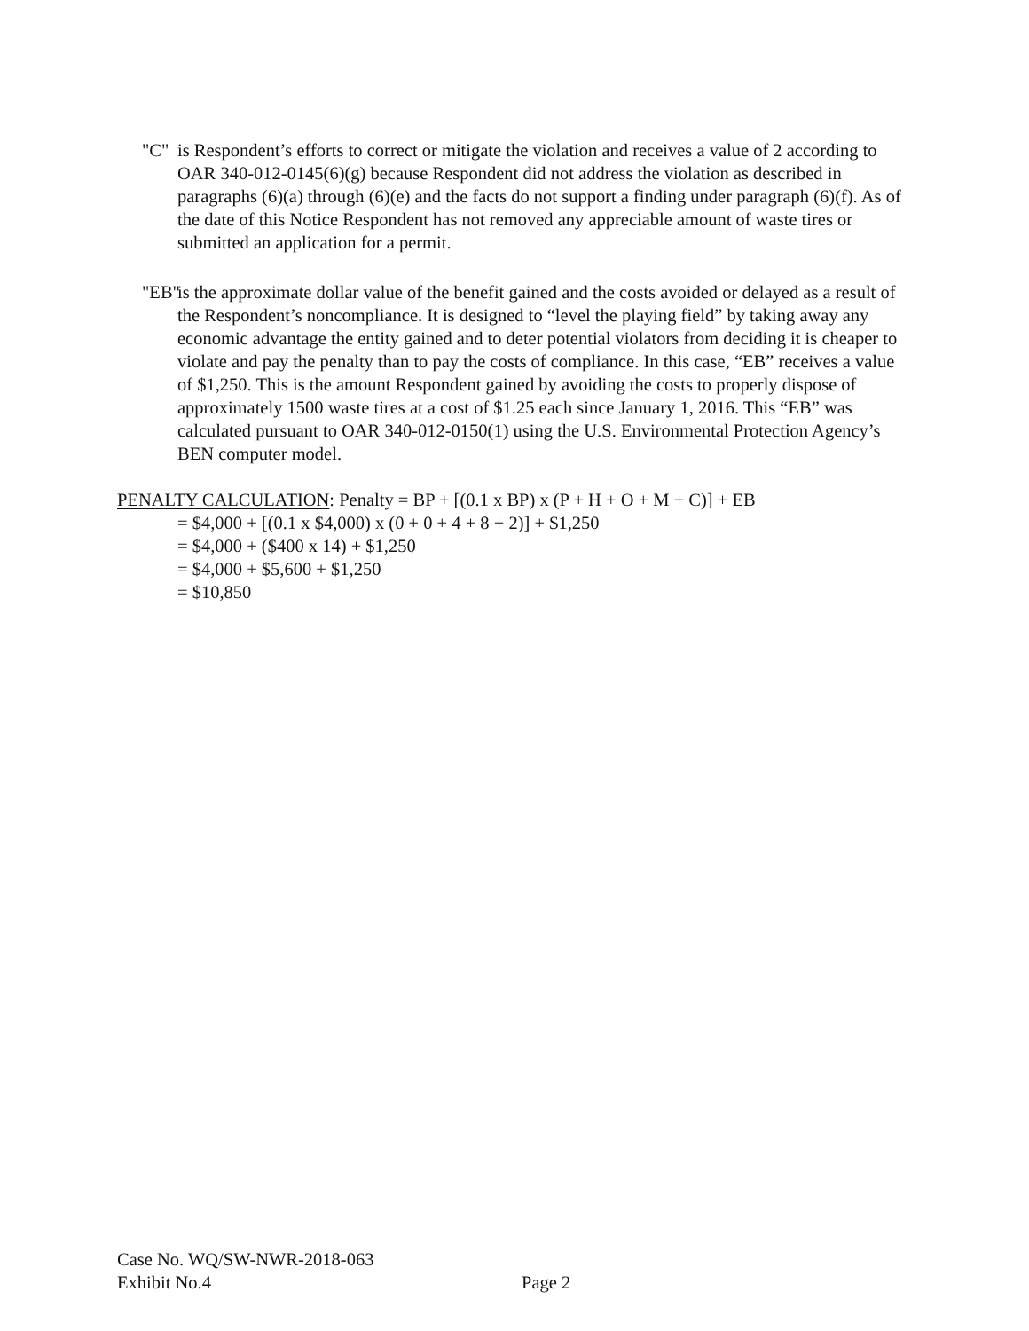"C" is Respondent’s efforts to correct or mitigate the violation and receives a value of 2 according to OAR 340-012-0145(6)(g) because Respondent did not address the violation as described in paragraphs (6)(a) through (6)(e) and the facts do not support a finding under paragraph (6)(f). As of the date of this Notice Respondent has not removed any appreciable amount of waste tires or submitted an application for a permit.
"EB"
is the approximate dollar value of the benefit gained and the costs avoided or delayed as a result of the Respondent’s noncompliance. It is designed to “level the playing field” by taking away any economic advantage the entity gained and to deter potential violators from deciding it is cheaper to violate and pay the penalty than to pay the costs of compliance. In this case, “EB” receives a value of $1,250. This is the amount Respondent gained by avoiding the costs to properly dispose of approximately 1500 waste tires at a cost of $1.25 each since January 1, 2016. This “EB” was calculated pursuant to OAR 340-012-0150(1) using the U.S. Environmental Protection Agency’s BEN computer model.
PENALTY CALCULATION: Penalty = BP + [(0.1 x BP) x (P + H + O + M + C)] + EB
= $4,000 + [(0.1 x $4,000) x (0 + 0 + 4 + 8 + 2)] + $1,250
= $4,000 + ($400 x 14) + $1,250
= $4,000 + $5,600 + $1,250
= $10,850
Case No. WQ/SW-NWR-2018-063
Exhibit No.4
Page 2